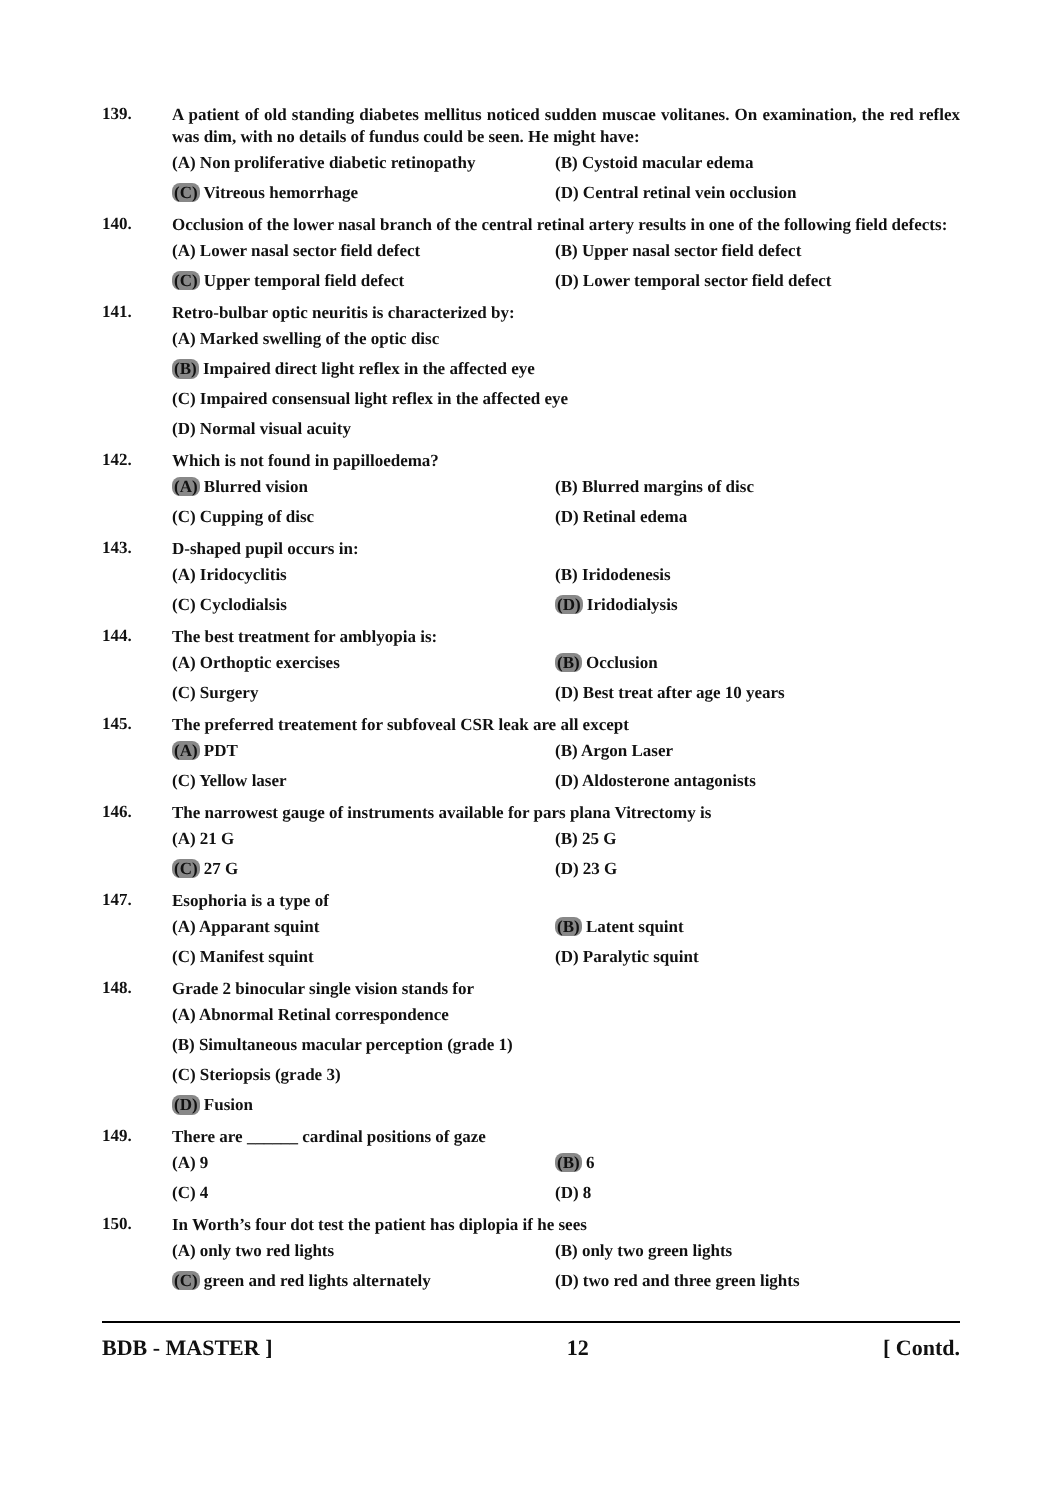139.
A patient of old standing diabetes mellitus noticed sudden muscae volitanes. On examination, the red reflex was dim, with no details of fundus could be seen. He might have:
(A) Non proliferative diabetic retinopathy (B) Cystoid macular edema
(C) Vitreous hemorrhage (D) Central retinal vein occlusion
140.
Occlusion of the lower nasal branch of the central retinal artery results in one of the following field defects:
(A) Lower nasal sector field defect (B) Upper nasal sector field defect
(C) Upper temporal field defect (D) Lower temporal sector field defect
141.
Retro-bulbar optic neuritis is characterized by:
(A) Marked swelling of the optic disc
(B) Impaired direct light reflex in the affected eye
(C) Impaired consensual light reflex in the affected eye
(D) Normal visual acuity
142.
Which is not found in papilloedema?
(A) Blurred vision (B) Blurred margins of disc
(C) Cupping of disc (D) Retinal edema
143.
D-shaped pupil occurs in:
(A) Iridocyclitis (B) Iridodenesis
(C) Cyclodialsis (D) Iridodialysis
144.
The best treatment for amblyopia is:
(A) Orthoptic exercises (B) Occlusion
(C) Surgery (D) Best treat after age 10 years
145.
The preferred treatement for subfoveal CSR leak are all except
(A) PDT (B) Argon Laser
(C) Yellow laser (D) Aldosterone antagonists
146.
The narrowest gauge of instruments available for pars plana Vitrectomy is
(A) 21 G (B) 25 G
(C) 27 G (D) 23 G
147.
Esophoria is a type of
(A) Apparant squint (B) Latent squint
(C) Manifest squint (D) Paralytic squint
148.
Grade 2 binocular single vision stands for
(A) Abnormal Retinal correspondence
(B) Simultaneous macular perception (grade 1)
(C) Steriopsis (grade 3)
(D) Fusion
149.
There are ______ cardinal positions of gaze
(A) 9 (B) 6
(C) 4 (D) 8
150.
In Worth’s four dot test the patient has diplopia if he sees
(A) only two red lights (B) only two green lights
(C) green and red lights alternately (D) two red and three green lights
BDB - MASTER ] 12 [ Contd.